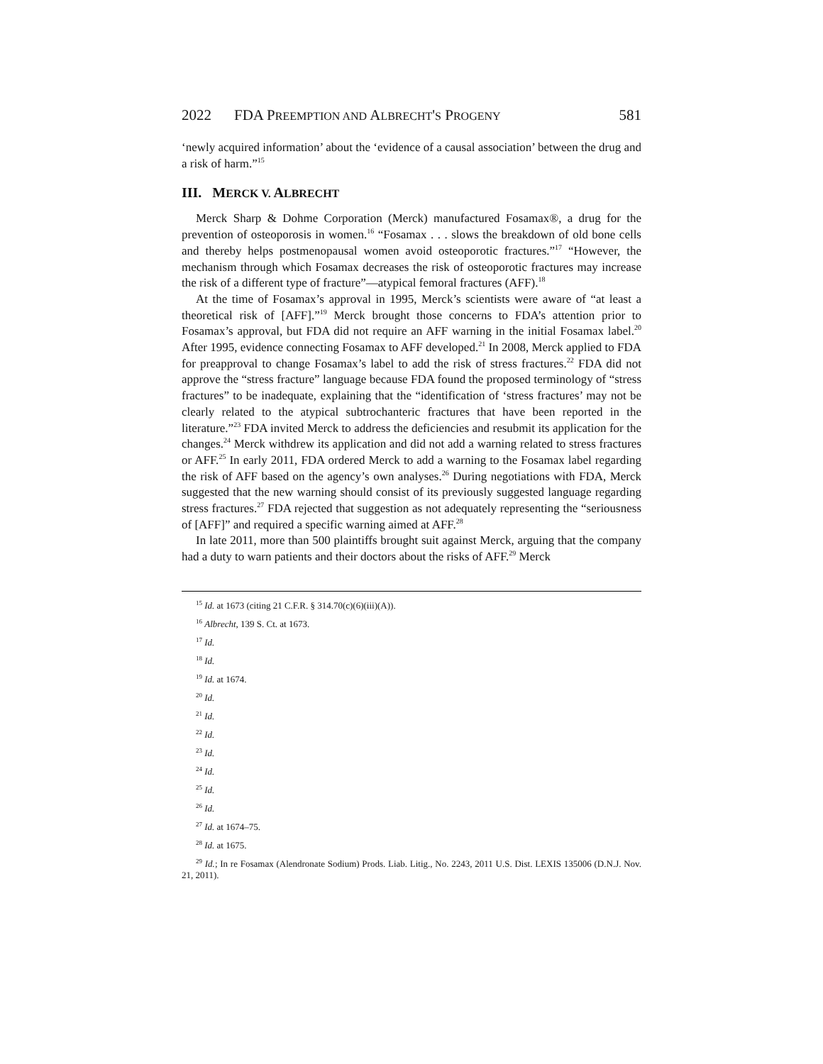2022 FDA PREEMPTION AND ALBRECHT'S PROGENY 581
‘newly acquired information’ about the ‘evidence of a causal association’ between the drug and a risk of harm.”<sup>15</sup>
III. MERCK V. ALBRECHT
Merck Sharp & Dohme Corporation (Merck) manufactured Fosamax®, a drug for the prevention of osteoporosis in women.<sup>16</sup> “Fosamax . . . slows the breakdown of old bone cells and thereby helps postmenopausal women avoid osteoporotic fractures.”<sup>17</sup> “However, the mechanism through which Fosamax decreases the risk of osteoporotic fractures may increase the risk of a different type of fracture”—atypical femoral fractures (AFF).<sup>18</sup>
At the time of Fosamax’s approval in 1995, Merck’s scientists were aware of “at least a theoretical risk of [AFF].”<sup>19</sup> Merck brought those concerns to FDA’s attention prior to Fosamax’s approval, but FDA did not require an AFF warning in the initial Fosamax label.<sup>20</sup> After 1995, evidence connecting Fosamax to AFF developed.<sup>21</sup> In 2008, Merck applied to FDA for preapproval to change Fosamax’s label to add the risk of stress fractures.<sup>22</sup> FDA did not approve the “stress fracture” language because FDA found the proposed terminology of “stress fractures” to be inadequate, explaining that the “identification of ‘stress fractures’ may not be clearly related to the atypical subtrochanteric fractures that have been reported in the literature.”<sup>23</sup> FDA invited Merck to address the deficiencies and resubmit its application for the changes.<sup>24</sup> Merck withdrew its application and did not add a warning related to stress fractures or AFF.<sup>25</sup> In early 2011, FDA ordered Merck to add a warning to the Fosamax label regarding the risk of AFF based on the agency’s own analyses.<sup>26</sup> During negotiations with FDA, Merck suggested that the new warning should consist of its previously suggested language regarding stress fractures.<sup>27</sup> FDA rejected that suggestion as not adequately representing the “seriousness of [AFF]” and required a specific warning aimed at AFF.<sup>28</sup>
In late 2011, more than 500 plaintiffs brought suit against Merck, arguing that the company had a duty to warn patients and their doctors about the risks of AFF.<sup>29</sup> Merck
<sup>15</sup> Id. at 1673 (citing 21 C.F.R. § 314.70(c)(6)(iii)(A)).
<sup>16</sup> Albrecht, 139 S. Ct. at 1673.
<sup>17</sup> Id.
<sup>18</sup> Id.
<sup>19</sup> Id. at 1674.
<sup>20</sup> Id.
<sup>21</sup> Id.
<sup>22</sup> Id.
<sup>23</sup> Id.
<sup>24</sup> Id.
<sup>25</sup> Id.
<sup>26</sup> Id.
<sup>27</sup> Id. at 1674–75.
<sup>28</sup> Id. at 1675.
<sup>29</sup> Id.; In re Fosamax (Alendronate Sodium) Prods. Liab. Litig., No. 2243, 2011 U.S. Dist. LEXIS 135006 (D.N.J. Nov. 21, 2011).